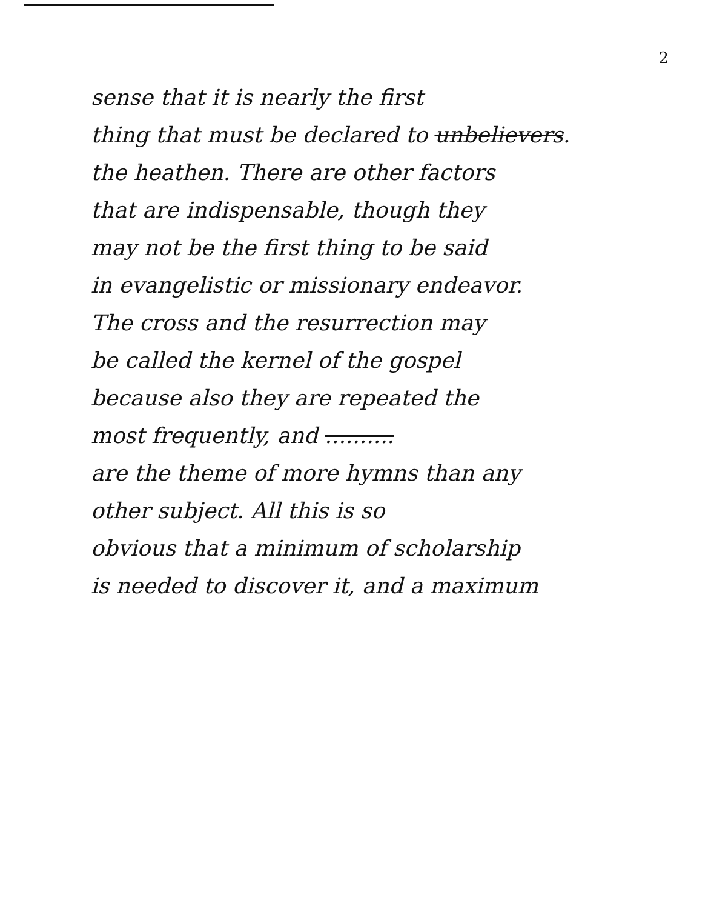2
sense that it is nearly the first
thing that must be declared to unbelievers.
the heathen. There are other factors
that are indispensable, though they
may not be the first thing to be said
in evangelistic or missionary endeavor.
The cross and the resurrection may
be called the kernel of the gospel
because also they are repeated the
most frequently, and ..........
are the theme of more hymns than any
other subject. All this is so
obvious that a minimum of scholarship
is needed to discover it, and a maximum